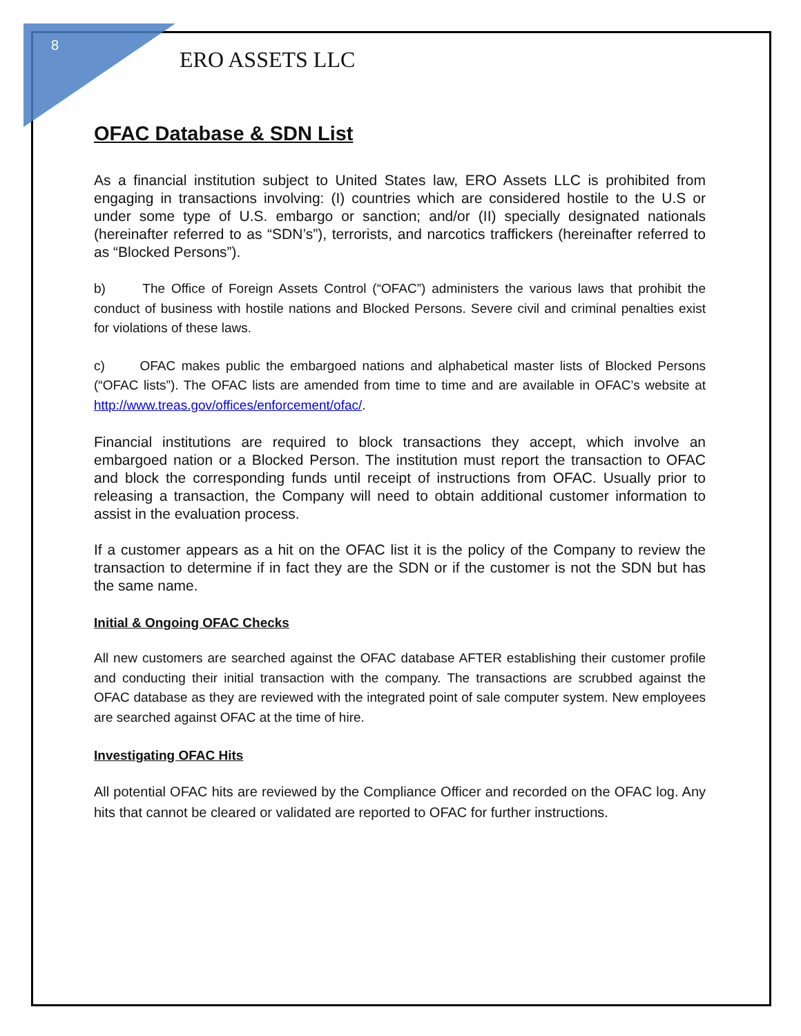8
ERO ASSETS LLC
OFAC Database & SDN List
As a financial institution subject to United States law, ERO Assets LLC is prohibited from engaging in transactions involving: (I) countries which are considered hostile to the U.S or under some type of U.S. embargo or sanction; and/or (II) specially designated nationals (hereinafter referred to as “SDN’s”), terrorists, and narcotics traffickers (hereinafter referred to as “Blocked Persons”).
b) The Office of Foreign Assets Control (“OFAC”) administers the various laws that prohibit the conduct of business with hostile nations and Blocked Persons. Severe civil and criminal penalties exist for violations of these laws.
c) OFAC makes public the embargoed nations and alphabetical master lists of Blocked Persons (“OFAC lists”). The OFAC lists are amended from time to time and are available in OFAC’s website at http://www.treas.gov/offices/enforcement/ofac/.
Financial institutions are required to block transactions they accept, which involve an embargoed nation or a Blocked Person. The institution must report the transaction to OFAC and block the corresponding funds until receipt of instructions from OFAC. Usually prior to releasing a transaction, the Company will need to obtain additional customer information to assist in the evaluation process.
If a customer appears as a hit on the OFAC list it is the policy of the Company to review the transaction to determine if in fact they are the SDN or if the customer is not the SDN but has the same name.
Initial & Ongoing OFAC Checks
All new customers are searched against the OFAC database AFTER establishing their customer profile and conducting their initial transaction with the company. The transactions are scrubbed against the OFAC database as they are reviewed with the integrated point of sale computer system. New employees are searched against OFAC at the time of hire.
Investigating OFAC Hits
All potential OFAC hits are reviewed by the Compliance Officer and recorded on the OFAC log. Any hits that cannot be cleared or validated are reported to OFAC for further instructions.